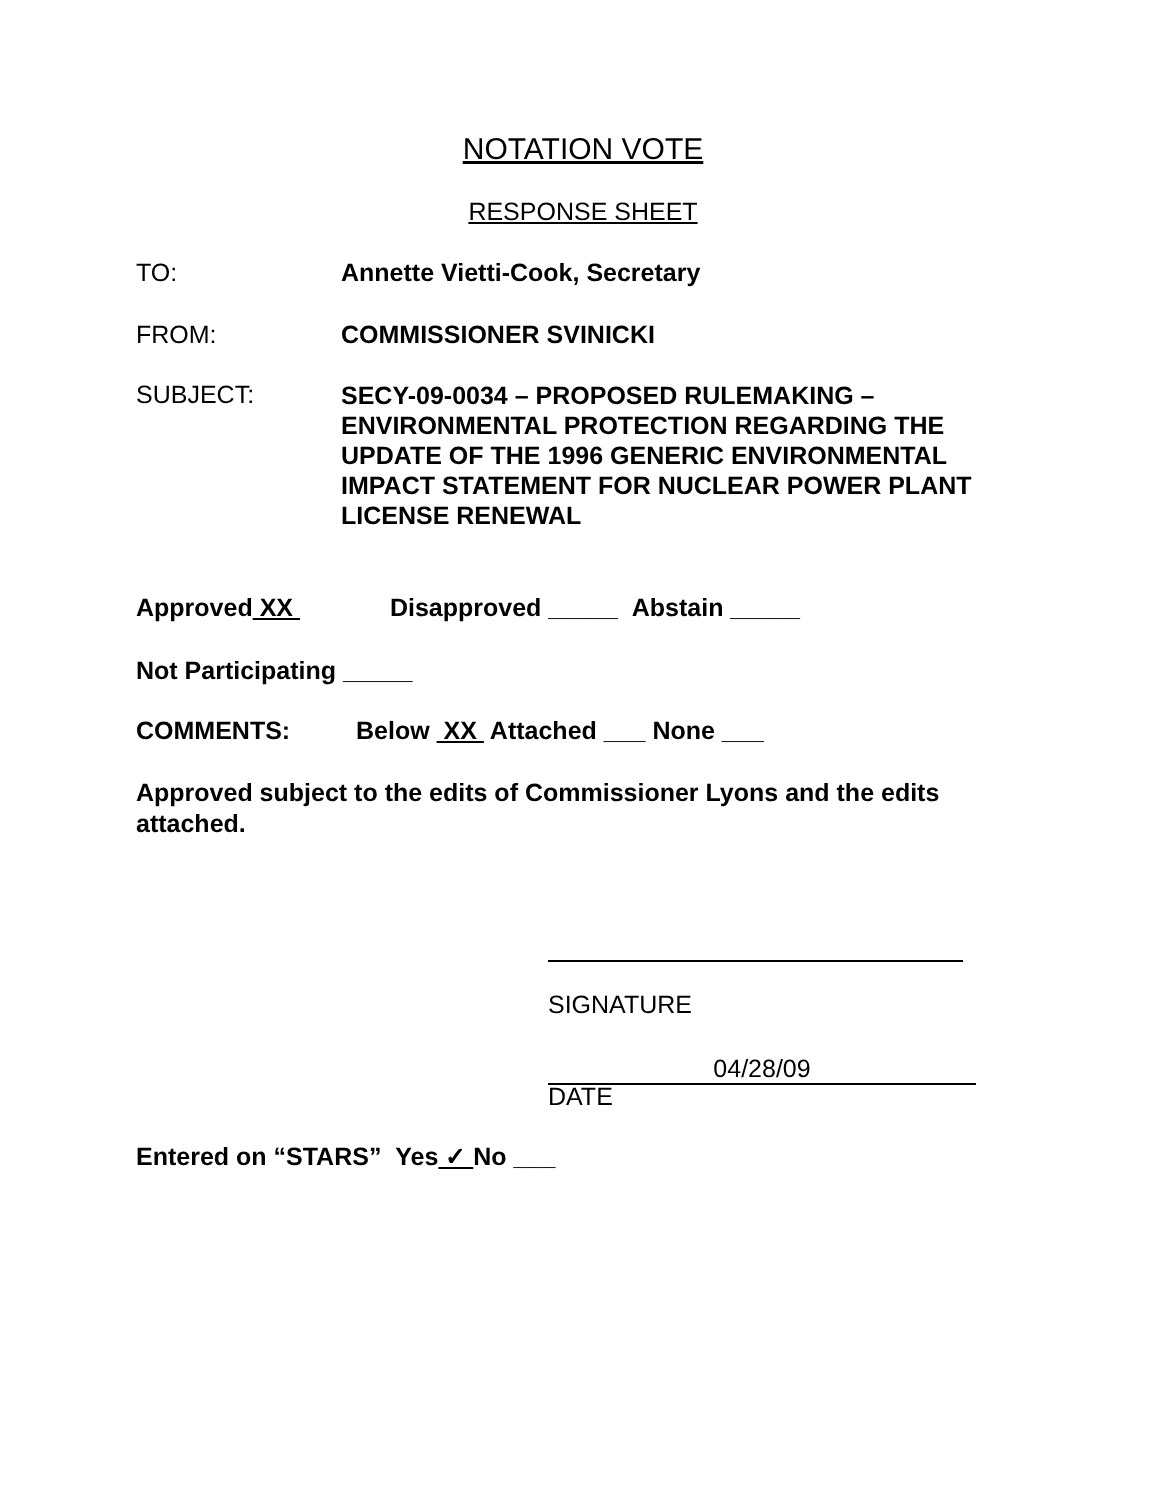NOTATION VOTE
RESPONSE SHEET
TO: Annette Vietti-Cook, Secretary
FROM: COMMISSIONER SVINICKI
SUBJECT:
SECY-09-0034 – PROPOSED RULEMAKING – ENVIRONMENTAL PROTECTION REGARDING THE UPDATE OF THE 1996 GENERIC ENVIRONMENTAL IMPACT STATEMENT FOR NUCLEAR POWER PLANT LICENSE RENEWAL
Approved XX Disapproved _____ Abstain _____
Not Participating _____
COMMENTS: Below XX Attached ___ None ___
Approved subject to the edits of Commissioner Lyons and the edits attached.
SIGNATURE
04/28/09
DATE
Entered on “STARS” Yes ✓ No ___